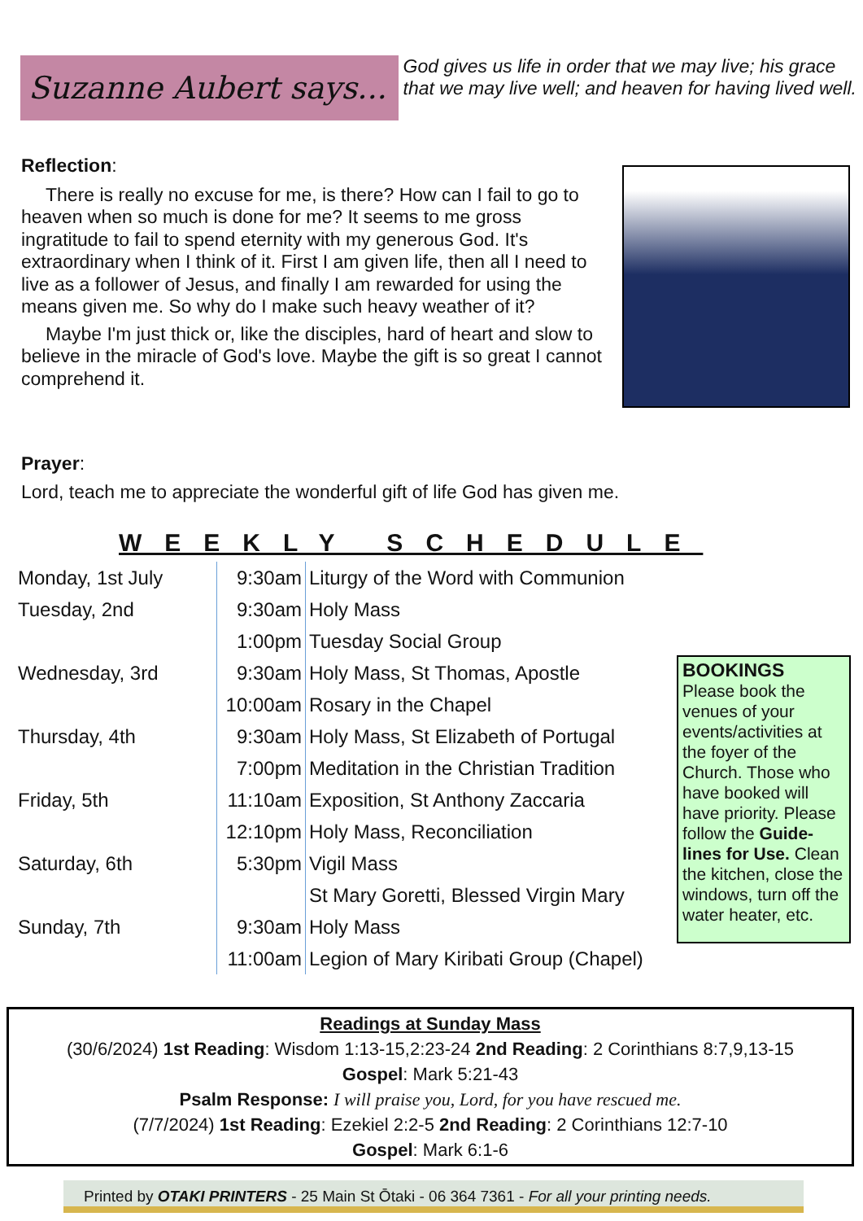Suzanne Aubert says...
God gives us life in order that we may live; his grace that we may live well; and heaven for having lived well.
Reflection:
There is really no excuse for me, is there? How can I fail to go to heaven when so much is done for me? It seems to me gross ingratitude to fail to spend eternity with my generous God. It's extraordinary when I think of it. First I am given life, then all I need to live as a follower of Jesus, and finally I am rewarded for using the means given me. So why do I make such heavy weather of it?
Maybe I'm just thick or, like the disciples, hard of heart and slow to believe in the miracle of God's love. Maybe the gift is so great I cannot comprehend it.
Prayer:
Lord, teach me to appreciate the wonderful gift of life God has given me.
WEEKLY SCHEDULE
| Monday, 1st July | 9:30am | Liturgy of the Word with Communion |
| Tuesday, 2nd | 9:30am | Holy Mass |
| | 1:00pm | Tuesday Social Group |
| Wednesday, 3rd | 9:30am | Holy Mass, St Thomas, Apostle |
| | 10:00am | Rosary in the Chapel |
| Thursday, 4th | 9:30am | Holy Mass, St Elizabeth of Portugal |
| | 7:00pm | Meditation in the Christian Tradition |
| Friday, 5th | 11:10am | Exposition, St Anthony Zaccaria |
| | 12:10pm | Holy Mass, Reconciliation |
| Saturday, 6th | 5:30pm | Vigil Mass |
| | | St Mary Goretti, Blessed Virgin Mary |
| Sunday, 7th | 9:30am | Holy Mass |
| | 11:00am | Legion of Mary Kiribati Group (Chapel) |
BOOKINGS
Please book the venues of your events/activities at the foyer of the Church. Those who have booked will have priority. Please follow the Guide-lines for Use. Clean the kitchen, close the windows, turn off the water heater, etc.
Readings at Sunday Mass
(30/6/2024) 1st Reading: Wisdom 1:13-15,2:23-24 2nd Reading: 2 Corinthians 8:7,9,13-15
Gospel: Mark 5:21-43
Psalm Response: I will praise you, Lord, for you have rescued me.
(7/7/2024) 1st Reading: Ezekiel 2:2-5 2nd Reading: 2 Corinthians 12:7-10
Gospel: Mark 6:1-6
Printed by OTAKI PRINTERS - 25 Main St Ōtaki - 06 364 7361 - For all your printing needs.